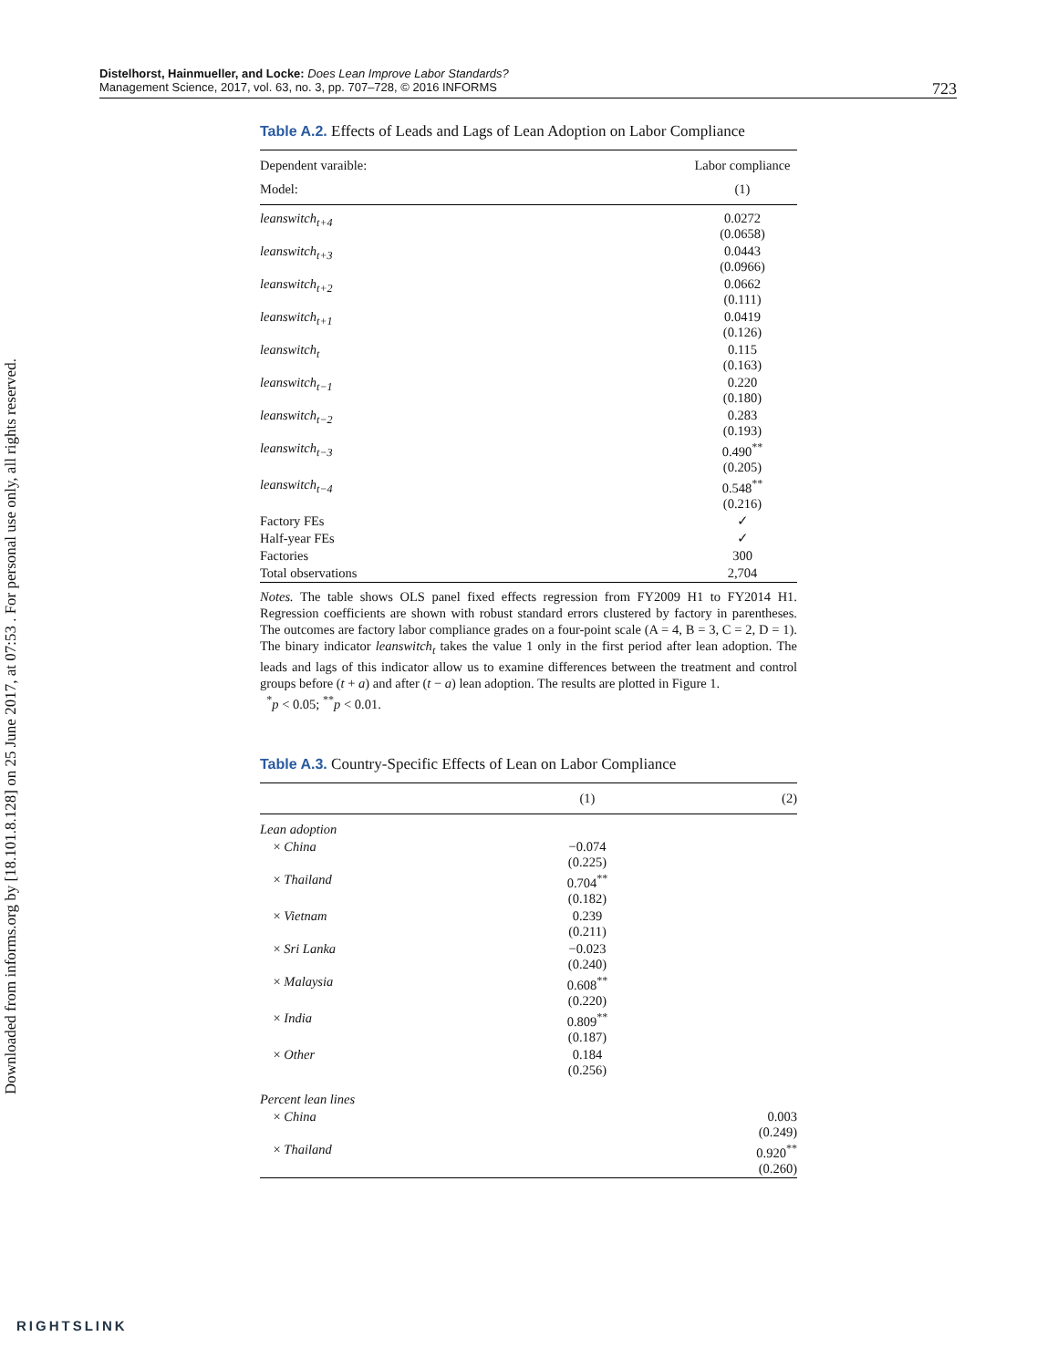Distelhorst, Hainmueller, and Locke: Does Lean Improve Labor Standards?
Management Science, 2017, vol. 63, no. 3, pp. 707–728, © 2016 INFORMS
723
Downloaded from informs.org by [18.101.8.128] on 25 June 2017, at 07:53 . For personal use only, all rights reserved.
Table A.2. Effects of Leads and Lags of Lean Adoption on Labor Compliance
| Dependent varaible: | Labor compliance |
| Model: | (1) |
| leanswitch<sub>t+4</sub> | 0.0272 (0.0658) |
| leanswitch<sub>t+3</sub> | 0.0443 (0.0966) |
| leanswitch<sub>t+2</sub> | 0.0662 (0.111) |
| leanswitch<sub>t+1</sub> | 0.0419 (0.126) |
| leanswitch<sub>t</sub> | 0.115 (0.163) |
| leanswitch<sub>t−1</sub> | 0.220 (0.180) |
| leanswitch<sub>t−2</sub> | 0.283 (0.193) |
| leanswitch<sub>t−3</sub> | 0.490<sup>**</sup> (0.205) |
| leanswitch<sub>t−4</sub> | 0.548<sup>**</sup> (0.216) |
| Factory FEs | ✓ |
| Half-year FEs | ✓ |
| Factories | 300 |
| Total observations | 2,704 |
Notes. The table shows OLS panel fixed effects regression from FY2009 H1 to FY2014 H1. Regression coefficients are shown with robust standard errors clustered by factory in parentheses. The outcomes are factory labor compliance grades on a four-point scale (A = 4, B = 3, C = 2, D = 1). The binary indicator leanswitch<sub>t</sub> takes the value 1 only in the first period after lean adoption. The leads and lags of this indicator allow us to examine differences between the treatment and control groups before (t + a) and after (t − a) lean adoption. The results are plotted in Figure 1.
<sup>*</sup> p < 0.05; <sup>**</sup>p < 0.01.
Table A.3. Country-Specific Effects of Lean on Labor Compliance
| | (1) | (2) |
| --- | --- | --- |
| Lean adoption | | |
| × China | −0.074 (0.225) | |
| × Thailand | 0.704<sup>**</sup> (0.182) | |
| × Vietnam | 0.239 (0.211) | |
| × Sri Lanka | −0.023 (0.240) | |
| × Malaysia | 0.608<sup>**</sup> (0.220) | |
| × India | 0.809<sup>**</sup> (0.187) | |
| × Other | 0.184 (0.256) | |
| Percent lean lines | | |
| × China | | 0.003 (0.249) |
| × Thailand | | 0.920<sup>**</sup> (0.260) |
RIGHTSLINK